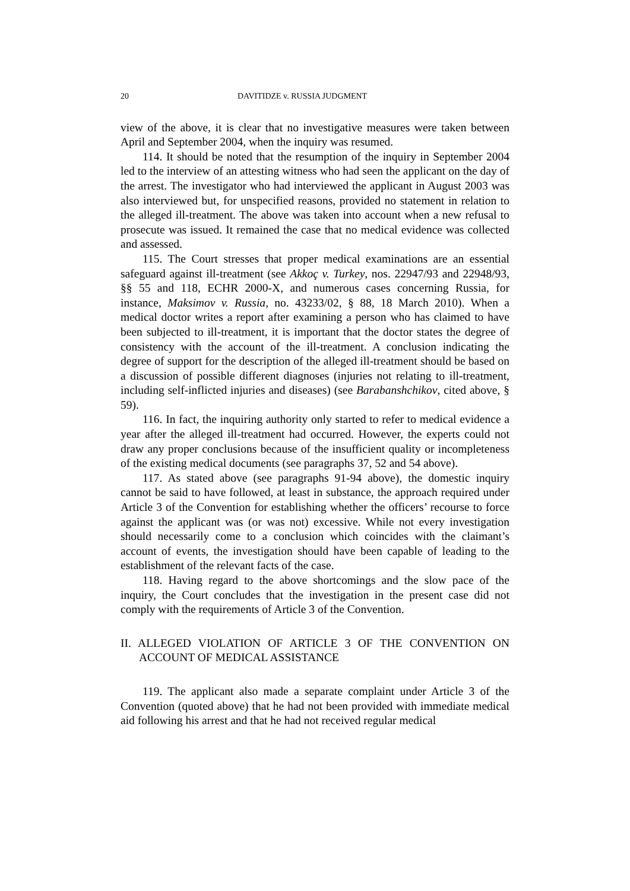20 DAVITIDZE v. RUSSIA JUDGMENT
view of the above, it is clear that no investigative measures were taken between April and September 2004, when the inquiry was resumed.
114. It should be noted that the resumption of the inquiry in September 2004 led to the interview of an attesting witness who had seen the applicant on the day of the arrest. The investigator who had interviewed the applicant in August 2003 was also interviewed but, for unspecified reasons, provided no statement in relation to the alleged ill-treatment. The above was taken into account when a new refusal to prosecute was issued. It remained the case that no medical evidence was collected and assessed.
115. The Court stresses that proper medical examinations are an essential safeguard against ill-treatment (see Akkoç v. Turkey, nos. 22947/93 and 22948/93, §§ 55 and 118, ECHR 2000-X, and numerous cases concerning Russia, for instance, Maksimov v. Russia, no. 43233/02, § 88, 18 March 2010). When a medical doctor writes a report after examining a person who has claimed to have been subjected to ill-treatment, it is important that the doctor states the degree of consistency with the account of the ill-treatment. A conclusion indicating the degree of support for the description of the alleged ill-treatment should be based on a discussion of possible different diagnoses (injuries not relating to ill-treatment, including self-inflicted injuries and diseases) (see Barabanshchikov, cited above, § 59).
116. In fact, the inquiring authority only started to refer to medical evidence a year after the alleged ill-treatment had occurred. However, the experts could not draw any proper conclusions because of the insufficient quality or incompleteness of the existing medical documents (see paragraphs 37, 52 and 54 above).
117. As stated above (see paragraphs 91-94 above), the domestic inquiry cannot be said to have followed, at least in substance, the approach required under Article 3 of the Convention for establishing whether the officers’ recourse to force against the applicant was (or was not) excessive. While not every investigation should necessarily come to a conclusion which coincides with the claimant’s account of events, the investigation should have been capable of leading to the establishment of the relevant facts of the case.
118. Having regard to the above shortcomings and the slow pace of the inquiry, the Court concludes that the investigation in the present case did not comply with the requirements of Article 3 of the Convention.
II. ALLEGED VIOLATION OF ARTICLE 3 OF THE CONVENTION ON ACCOUNT OF MEDICAL ASSISTANCE
119. The applicant also made a separate complaint under Article 3 of the Convention (quoted above) that he had not been provided with immediate medical aid following his arrest and that he had not received regular medical